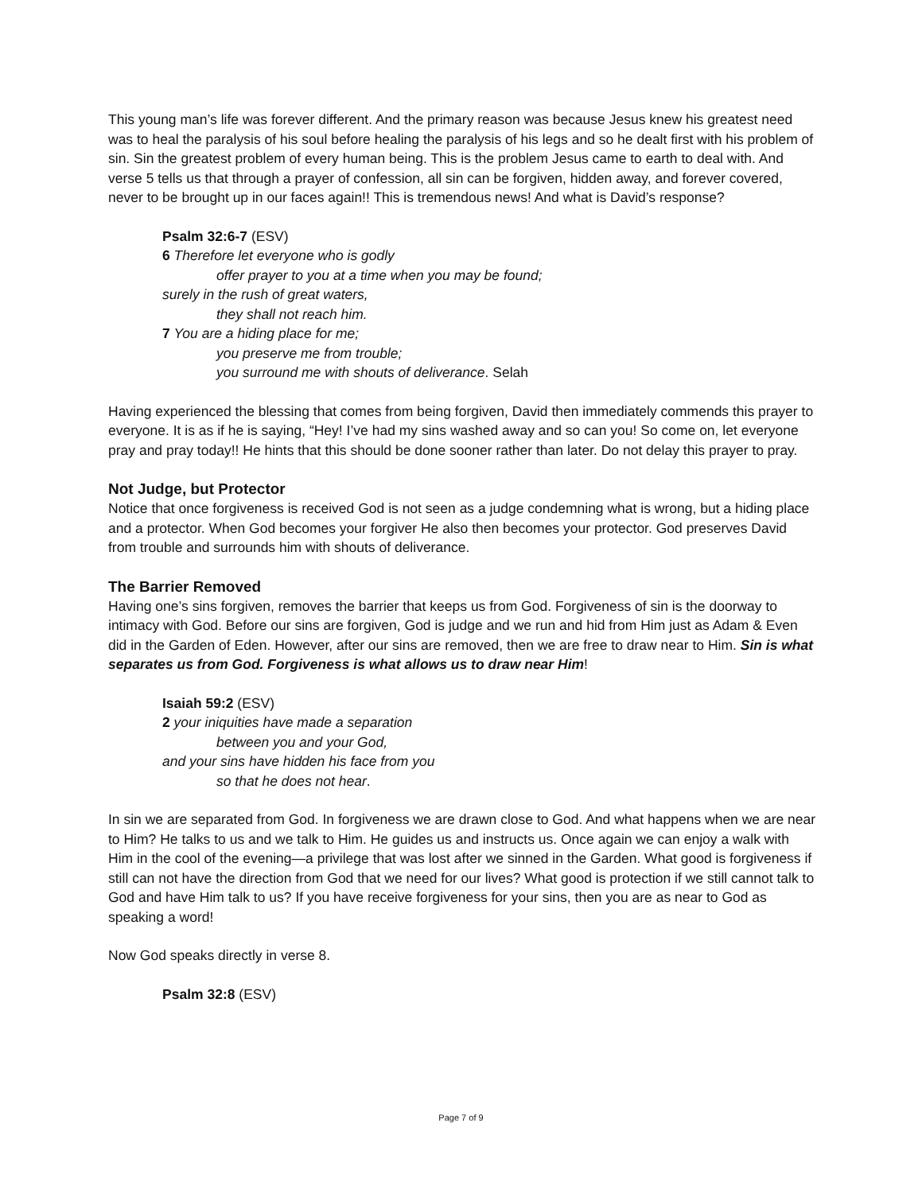This young man’s life was forever different. And the primary reason was because Jesus knew his greatest need was to heal the paralysis of his soul before healing the paralysis of his legs and so he dealt first with his problem of sin. Sin the greatest problem of every human being. This is the problem Jesus came to earth to deal with. And verse 5 tells us that through a prayer of confession, all sin can be forgiven, hidden away, and forever covered, never to be brought up in our faces again!! This is tremendous news! And what is David’s response?
Psalm 32:6-7 (ESV)
6 Therefore let everyone who is godly
offer prayer to you at a time when you may be found;
surely in the rush of great waters,
they shall not reach him.
7 You are a hiding place for me;
you preserve me from trouble;
you surround me with shouts of deliverance. Selah
Having experienced the blessing that comes from being forgiven, David then immediately commends this prayer to everyone. It is as if he is saying, “Hey! I’ve had my sins washed away and so can you! So come on, let everyone pray and pray today!! He hints that this should be done sooner rather than later. Do not delay this prayer to pray.
Not Judge, but Protector
Notice that once forgiveness is received God is not seen as a judge condemning what is wrong, but a hiding place and a protector. When God becomes your forgiver He also then becomes your protector. God preserves David from trouble and surrounds him with shouts of deliverance.
The Barrier Removed
Having one’s sins forgiven, removes the barrier that keeps us from God. Forgiveness of sin is the doorway to intimacy with God. Before our sins are forgiven, God is judge and we run and hid from Him just as Adam & Even did in the Garden of Eden. However, after our sins are removed, then we are free to draw near to Him. Sin is what separates us from God. Forgiveness is what allows us to draw near Him!
Isaiah 59:2 (ESV)
2 your iniquities have made a separation
between you and your God,
and your sins have hidden his face from you
so that he does not hear.
In sin we are separated from God. In forgiveness we are drawn close to God. And what happens when we are near to Him? He talks to us and we talk to Him. He guides us and instructs us. Once again we can enjoy a walk with Him in the cool of the evening—a privilege that was lost after we sinned in the Garden. What good is forgiveness if still can not have the direction from God that we need for our lives? What good is protection if we still cannot talk to God and have Him talk to us? If you have receive forgiveness for your sins, then you are as near to God as speaking a word!
Now God speaks directly in verse 8.
Psalm 32:8 (ESV)
Page 7 of 9